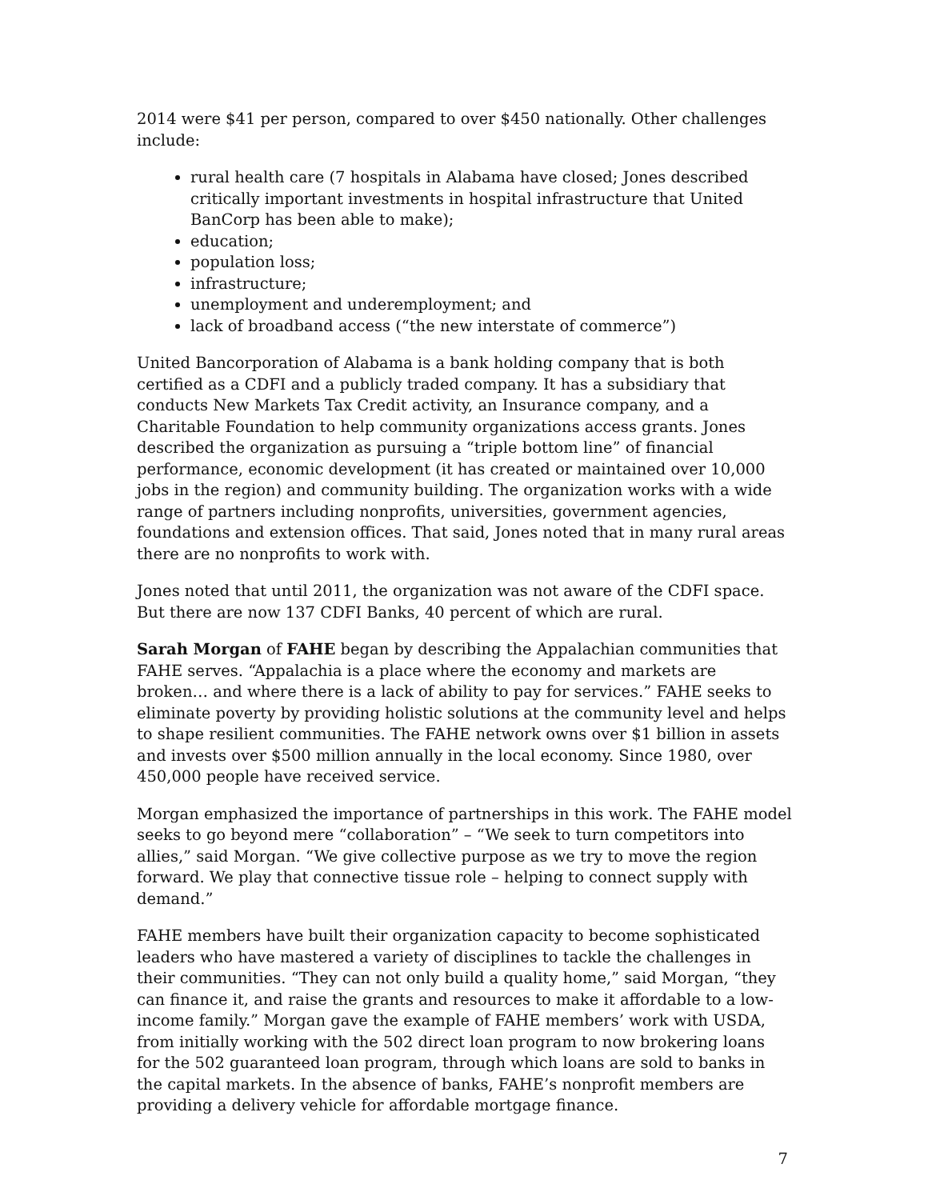2014 were $41 per person, compared to over $450 nationally. Other challenges include:
rural health care (7 hospitals in Alabama have closed; Jones described critically important investments in hospital infrastructure that United BanCorp has been able to make);
education;
population loss;
infrastructure;
unemployment and underemployment; and
lack of broadband access (“the new interstate of commerce”)
United Bancorporation of Alabama is a bank holding company that is both certified as a CDFI and a publicly traded company. It has a subsidiary that conducts New Markets Tax Credit activity, an Insurance company, and a Charitable Foundation to help community organizations access grants. Jones described the organization as pursuing a “triple bottom line” of financial performance, economic development (it has created or maintained over 10,000 jobs in the region) and community building. The organization works with a wide range of partners including nonprofits, universities, government agencies, foundations and extension offices. That said, Jones noted that in many rural areas there are no nonprofits to work with.
Jones noted that until 2011, the organization was not aware of the CDFI space. But there are now 137 CDFI Banks, 40 percent of which are rural.
Sarah Morgan of FAHE began by describing the Appalachian communities that FAHE serves. “Appalachia is a place where the economy and markets are broken… and where there is a lack of ability to pay for services.” FAHE seeks to eliminate poverty by providing holistic solutions at the community level and helps to shape resilient communities. The FAHE network owns over $1 billion in assets and invests over $500 million annually in the local economy. Since 1980, over 450,000 people have received service.
Morgan emphasized the importance of partnerships in this work. The FAHE model seeks to go beyond mere “collaboration” – “We seek to turn competitors into allies,” said Morgan. “We give collective purpose as we try to move the region forward. We play that connective tissue role – helping to connect supply with demand.”
FAHE members have built their organization capacity to become sophisticated leaders who have mastered a variety of disciplines to tackle the challenges in their communities. “They can not only build a quality home,” said Morgan, “they can finance it, and raise the grants and resources to make it affordable to a low-income family.” Morgan gave the example of FAHE members’ work with USDA, from initially working with the 502 direct loan program to now brokering loans for the 502 guaranteed loan program, through which loans are sold to banks in the capital markets. In the absence of banks, FAHE’s nonprofit members are providing a delivery vehicle for affordable mortgage finance.
7